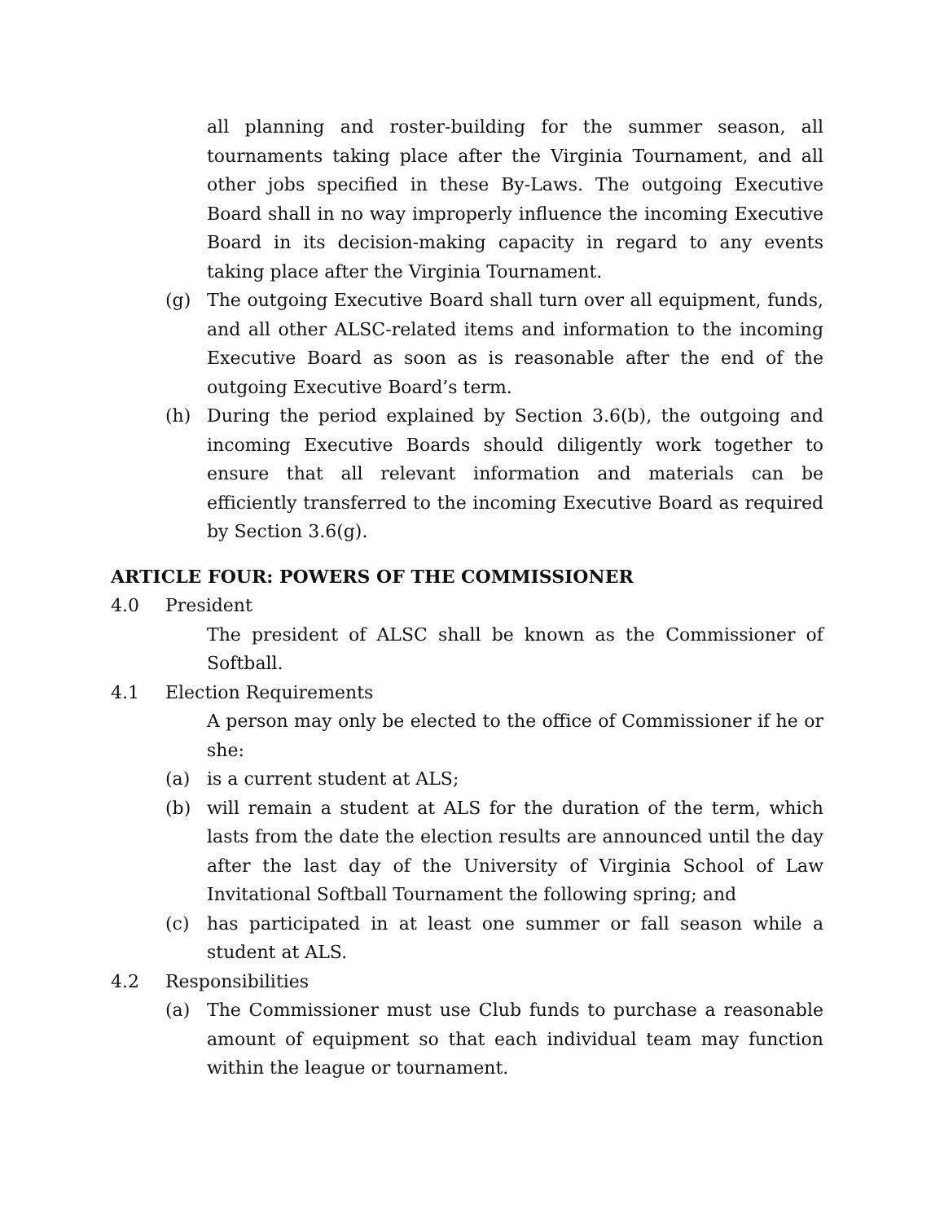all planning and roster-building for the summer season, all tournaments taking place after the Virginia Tournament, and all other jobs specified in these By-Laws. The outgoing Executive Board shall in no way improperly influence the incoming Executive Board in its decision-making capacity in regard to any events taking place after the Virginia Tournament.
(g) The outgoing Executive Board shall turn over all equipment, funds, and all other ALSC-related items and information to the incoming Executive Board as soon as is reasonable after the end of the outgoing Executive Board’s term.
(h) During the period explained by Section 3.6(b), the outgoing and incoming Executive Boards should diligently work together to ensure that all relevant information and materials can be efficiently transferred to the incoming Executive Board as required by Section 3.6(g).
ARTICLE FOUR: POWERS OF THE COMMISSIONER
4.0 President
The president of ALSC shall be known as the Commissioner of Softball.
4.1 Election Requirements
A person may only be elected to the office of Commissioner if he or she:
(a) is a current student at ALS;
(b) will remain a student at ALS for the duration of the term, which lasts from the date the election results are announced until the day after the last day of the University of Virginia School of Law Invitational Softball Tournament the following spring; and
(c) has participated in at least one summer or fall season while a student at ALS.
4.2 Responsibilities
(a) The Commissioner must use Club funds to purchase a reasonable amount of equipment so that each individual team may function within the league or tournament.